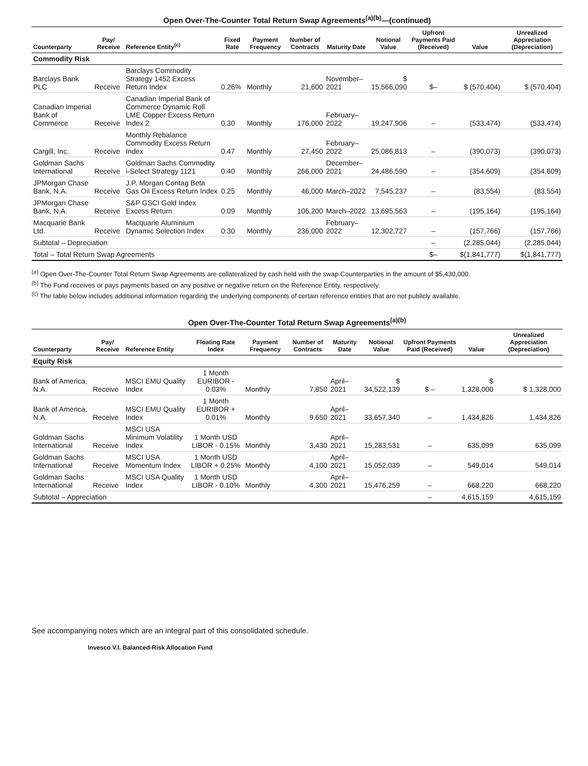Open Over-The-Counter Total Return Swap Agreements<sup>(a)(b)</sup>—(continued)
| Counterparty | Pay/ Receive | Reference Entity<sup>(c)</sup> | Fixed Rate | Payment Frequency | Number of Contracts | Maturity Date | Notional Value | Upfront Payments Paid (Received) | Value | Unrealized Appreciation (Depreciation) |
| --- | --- | --- | --- | --- | --- | --- | --- | --- | --- | --- |
| Commodity Risk | | | | | | | | | | |
| Barclays Bank PLC | Receive | Barclays Commodity Strategy 1452 Excess Return Index | 0.26% | Monthly | 21,600 | November–2021 | $ 15,566,090 | $– | $ (570,404) | $ (570,404) |
| Canadian Imperial Bank of Commerce | Receive | Canadian Imperial Bank of Commerce Dynamic Roll LME Copper Excess Return Index 2 | 0.30 | Monthly | 176,000 | February–2022 | 19,247,906 | – | (533,474) | (533,474) |
| Cargill, Inc. | Receive | Monthly Rebalance Commodity Excess Return Index | 0.47 | Monthly | 27,450 | February–2022 | 25,086,813 | – | (390,073) | (390,073) |
| Goldman Sachs International | Receive | Goldman Sachs Commodity i-Select Strategy 1121 | 0.40 | Monthly | 266,000 | December–2021 | 24,486,590 | – | (354,609) | (354,609) |
| JPMorgan Chase Bank, N.A. | Receive | J.P. Morgan Contag Beta Gas Oil Excess Return Index | 0.25 | Monthly | 46,000 | March–2022 | 7,545,237 | – | (83,554) | (83,554) |
| JPMorgan Chase Bank, N.A. | Receive | S&P GSCI Gold Index Excess Return | 0.09 | Monthly | 106,200 | March–2022 | 13,695,563 | – | (195,164) | (195,164) |
| Macquarie Bank Ltd. | Receive | Macquarie Aluminium Dynamic Selection Index | 0.30 | Monthly | 236,000 | February–2022 | 12,302,727 | – | (157,766) | (157,766) |
| Subtotal – Depreciation | | | | | | | | – | (2,285,044) | (2,285,044) |
| Total – Total Return Swap Agreements | | | | | | | | $– | $(1,841,777) | $(1,841,777) |
<sup>(a)</sup> Open Over-The-Counter Total Return Swap Agreements are collateralized by cash held with the swap Counterparties in the amount of $5,430,000.
<sup>(b)</sup> The Fund receives or pays payments based on any positive or negative return on the Reference Entity, respectively.
<sup>(c)</sup> The table below includes additional information regarding the underlying components of certain reference entities that are not publicly available.
Open Over-The-Counter Total Return Swap Agreements<sup>(a)(b)</sup>
| Counterparty | Pay/ Receive | Reference Entity | Floating Rate Index | Payment Frequency | Number of Contracts | Maturity Date | Notional Value | Upfront Payments Paid (Received) | Value | Unrealized Appreciation (Depreciation) |
| --- | --- | --- | --- | --- | --- | --- | --- | --- | --- | --- |
| Equity Risk | | | | | | | | | | |
| Bank of America, N.A. | Receive | MSCI EMU Quality Index | 1 Month EURIBOR - 0.03% | Monthly | 7,850 | April–2021 | $ 34,522,139 | $ – | $ 1,328,000 | $ 1,328,000 |
| Bank of America, N.A. | Receive | MSCI EMU Quality Index | 1 Month EURIBOR + 0.01% | Monthly | 9,650 | April–2021 | 33,657,340 | – | 1,434,826 | 1,434,826 |
| Goldman Sachs International | Receive | MSCI USA Minimum Volatility Index | 1 Month USD LIBOR - 0.15% | Monthly | 3,430 | April–2021 | 15,283,531 | – | 635,099 | 635,099 |
| Goldman Sachs International | Receive | MSCI USA Momentum Index | 1 Month USD LIBOR + 0.25% | Monthly | 4,100 | April–2021 | 15,052,039 | – | 549,014 | 549,014 |
| Goldman Sachs International | Receive | MSCI USA Quality Index | 1 Month USD LIBOR - 0.10% | Monthly | 4,300 | April–2021 | 15,476,259 | – | 668,220 | 668,220 |
| Subtotal – Appreciation | | | | | | | | – | 4,615,159 | 4,615,159 |
See accompanying notes which are an integral part of this consolidated schedule.
Invesco V.I. Balanced-Risk Allocation Fund